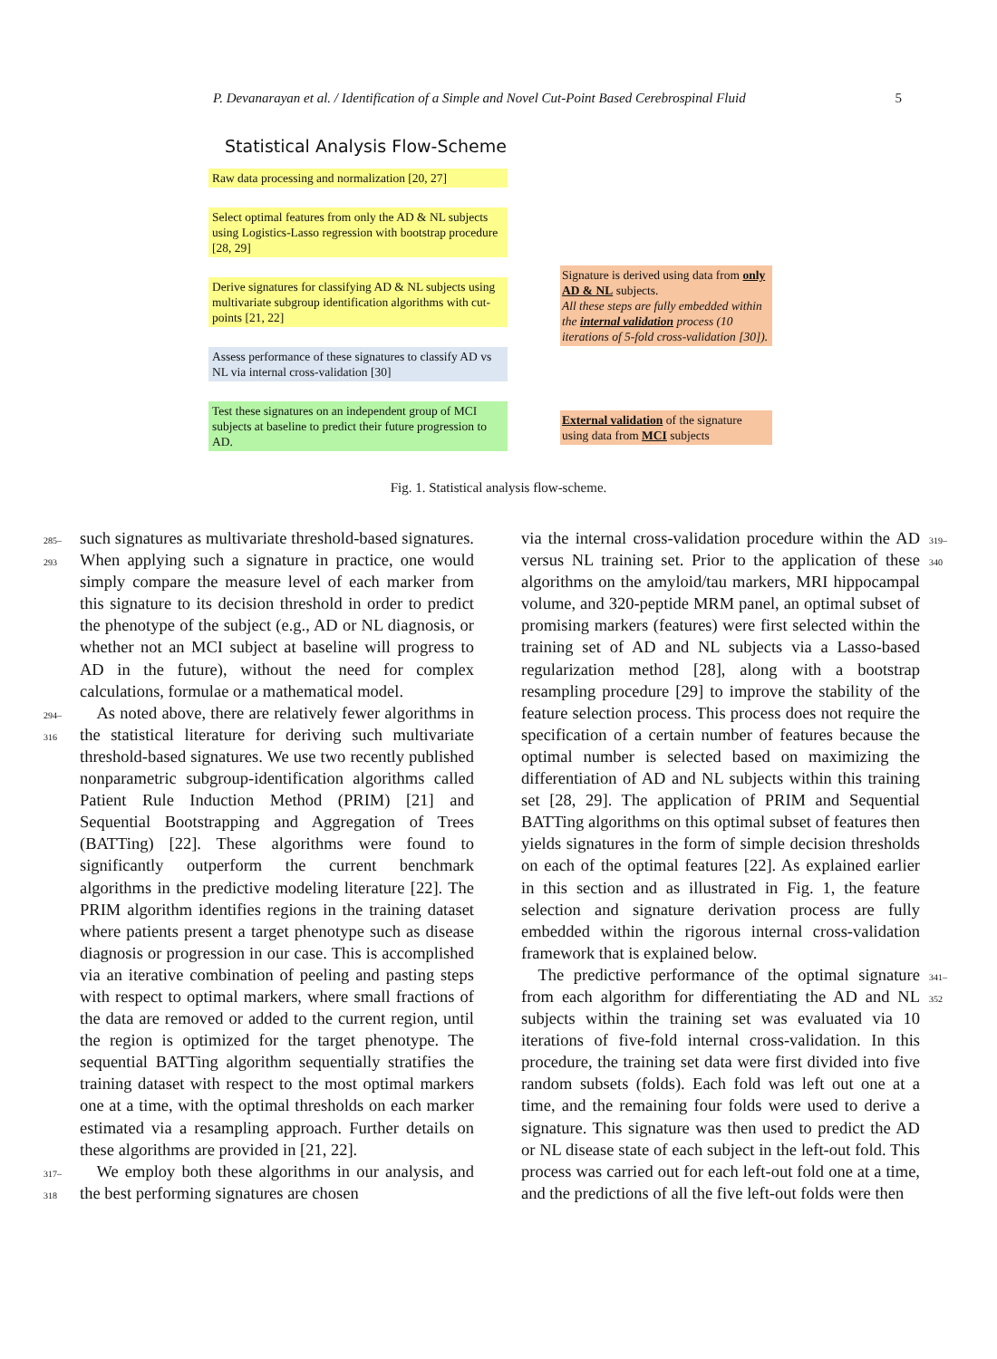P. Devanarayan et al. / Identification of a Simple and Novel Cut-Point Based Cerebrospinal Fluid 5
Statistical Analysis Flow-Scheme
Raw data processing and normalization [20, 27]
Select optimal features from only the AD & NL subjects using Logistics-Lasso regression with bootstrap procedure [28, 29]
Derive signatures for classifying AD & NL subjects using multivariate subgroup identification algorithms with cut-points [21, 22]
Assess performance of these signatures to classify AD vs NL via internal cross-validation [30]
Test these signatures on an independent group of MCI subjects at baseline to predict their future progression to AD.
Signature is derived using data from only AD & NL subjects.
All these steps are fully embedded within the internal validation process (10 iterations of 5-fold cross-validation [30]).
External validation of the signature using data from MCI subjects
Fig. 1. Statistical analysis flow-scheme.
285–293 such signatures as multivariate threshold-based signatures. When applying such a signature in practice, one would simply compare the measure level of each marker from this signature to its decision threshold in order to predict the phenotype of the subject (e.g., AD or NL diagnosis, or whether not an MCI subject at baseline will progress to AD in the future), without the need for complex calculations, formulae or a mathematical model.
294–316 As noted above, there are relatively fewer algorithms in the statistical literature for deriving such multivariate threshold-based signatures. We use two recently published nonparametric subgroup-identification algorithms called Patient Rule Induction Method (PRIM) [21] and Sequential Bootstrapping and Aggregation of Trees (BATTing) [22]. These algorithms were found to significantly outperform the current benchmark algorithms in the predictive modeling literature [22]. The PRIM algorithm identifies regions in the training dataset where patients present a target phenotype such as disease diagnosis or progression in our case. This is accomplished via an iterative combination of peeling and pasting steps with respect to optimal markers, where small fractions of the data are removed or added to the current region, until the region is optimized for the target phenotype. The sequential BATTing algorithm sequentially stratifies the training dataset with respect to the most optimal markers one at a time, with the optimal thresholds on each marker estimated via a resampling approach. Further details on these algorithms are provided in [21, 22].
317–318 We employ both these algorithms in our analysis, and the best performing signatures are chosen
via the internal cross-validation procedure within the AD versus NL training set. Prior to the application of these algorithms on the amyloid/tau markers, MRI hippocampal volume, and 320-peptide MRM panel, an optimal subset of promising markers (features) were first selected within the training set of AD and NL subjects via a Lasso-based regularization method [28], along with a bootstrap resampling procedure [29] to improve the stability of the feature selection process. This process does not require the specification of a certain number of features because the optimal number is selected based on maximizing the differentiation of AD and NL subjects within this training set [28, 29]. The application of PRIM and Sequential BATTing algorithms on this optimal subset of features then yields signatures in the form of simple decision thresholds on each of the optimal features [22]. As explained earlier in this section and as illustrated in Fig. 1, the feature selection and signature derivation process are fully embedded within the rigorous internal cross-validation framework that is explained below. 319–340
 The predictive performance of the optimal signature from each algorithm for differentiating the AD and NL subjects within the training set was evaluated via 10 iterations of five-fold internal cross-validation. In this procedure, the training set data were first divided into five random subsets (folds). Each fold was left out one at a time, and the remaining four folds were used to derive a signature. This signature was then used to predict the AD or NL disease state of each subject in the left-out fold. This process was carried out for each left-out fold one at a time, and the predictions of all the five left-out folds were then 341–352